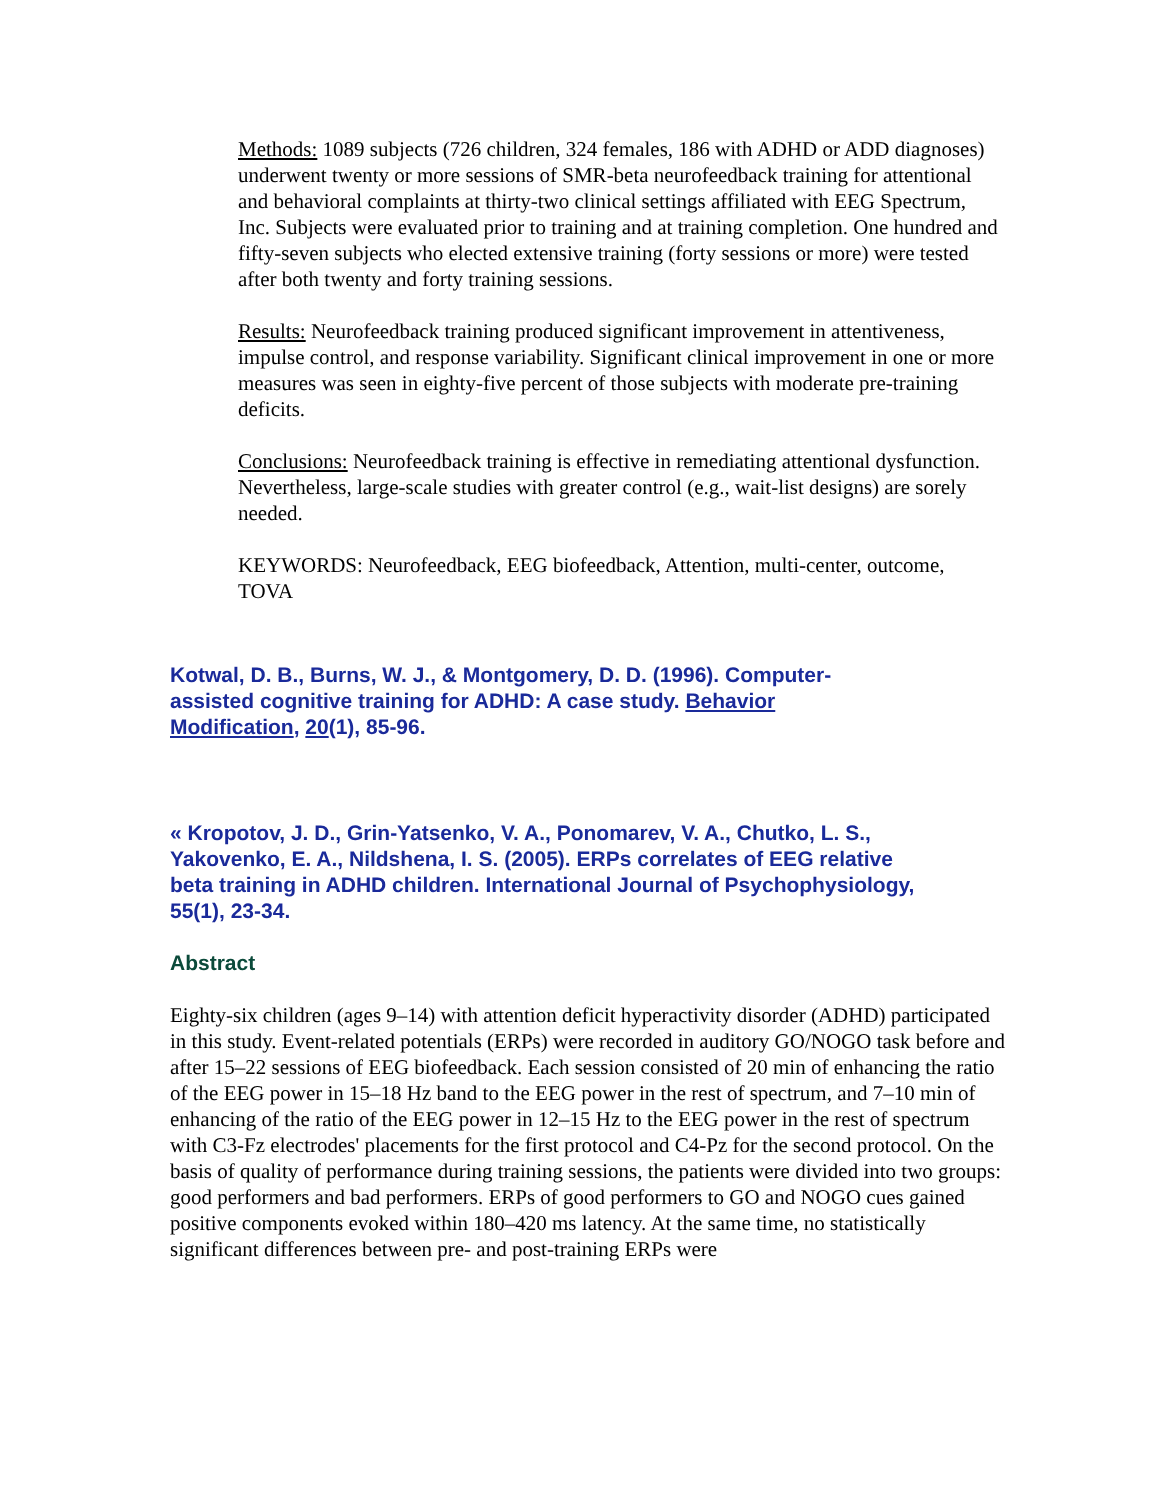Methods: 1089 subjects (726 children, 324 females, 186 with ADHD or ADD diagnoses) underwent twenty or more sessions of SMR-beta neurofeedback training for attentional and behavioral complaints at thirty-two clinical settings affiliated with EEG Spectrum, Inc. Subjects were evaluated prior to training and at training completion. One hundred and fifty-seven subjects who elected extensive training (forty sessions or more) were tested after both twenty and forty training sessions.
Results: Neurofeedback training produced significant improvement in attentiveness, impulse control, and response variability. Significant clinical improvement in one or more measures was seen in eighty-five percent of those subjects with moderate pre-training deficits.
Conclusions: Neurofeedback training is effective in remediating attentional dysfunction. Nevertheless, large-scale studies with greater control (e.g., wait-list designs) are sorely needed.
KEYWORDS: Neurofeedback, EEG biofeedback, Attention, multi-center, outcome, TOVA
Kotwal, D. B., Burns, W. J., & Montgomery, D. D. (1996). Computer-assisted cognitive training for ADHD: A case study. Behavior Modification, 20(1), 85-96.
« Kropotov, J. D., Grin-Yatsenko, V. A., Ponomarev, V. A., Chutko, L. S., Yakovenko, E. A., Nildshena, I. S. (2005). ERPs correlates of EEG relative beta training in ADHD children. International Journal of Psychophysiology, 55(1), 23-34.
Abstract
Eighty-six children (ages 9–14) with attention deficit hyperactivity disorder (ADHD) participated in this study. Event-related potentials (ERPs) were recorded in auditory GO/NOGO task before and after 15–22 sessions of EEG biofeedback. Each session consisted of 20 min of enhancing the ratio of the EEG power in 15–18 Hz band to the EEG power in the rest of spectrum, and 7–10 min of enhancing of the ratio of the EEG power in 12–15 Hz to the EEG power in the rest of spectrum with C3-Fz electrodes' placements for the first protocol and C4-Pz for the second protocol. On the basis of quality of performance during training sessions, the patients were divided into two groups: good performers and bad performers. ERPs of good performers to GO and NOGO cues gained positive components evoked within 180–420 ms latency. At the same time, no statistically significant differences between pre- and post-training ERPs were